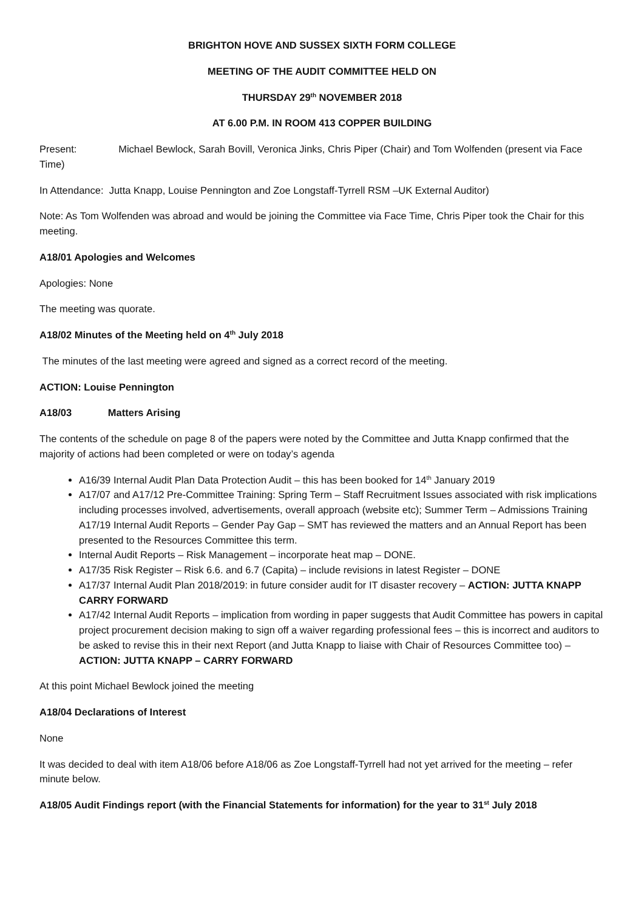BRIGHTON HOVE AND SUSSEX SIXTH FORM COLLEGE
MEETING OF THE AUDIT COMMITTEE HELD ON
THURSDAY 29<sup>th</sup> NOVEMBER 2018
AT 6.00 P.M. IN ROOM 413 COPPER BUILDING
Present: Michael Bewlock, Sarah Bovill, Veronica Jinks, Chris Piper (Chair) and Tom Wolfenden (present via Face Time)
In Attendance: Jutta Knapp, Louise Pennington and Zoe Longstaff-Tyrrell RSM –UK External Auditor)
Note: As Tom Wolfenden was abroad and would be joining the Committee via Face Time, Chris Piper took the Chair for this meeting.
A18/01 Apologies and Welcomes
Apologies: None
The meeting was quorate.
A18/02 Minutes of the Meeting held on 4<sup>th</sup> July 2018
The minutes of the last meeting were agreed and signed as a correct record of the meeting.
ACTION: Louise Pennington
A18/03 Matters Arising
The contents of the schedule on page 8 of the papers were noted by the Committee and Jutta Knapp confirmed that the majority of actions had been completed or were on today’s agenda
A16/39 Internal Audit Plan Data Protection Audit – this has been booked for 14<sup>th</sup> January 2019
A17/07 and A17/12 Pre-Committee Training: Spring Term – Staff Recruitment Issues associated with risk implications including processes involved, advertisements, overall approach (website etc); Summer Term – Admissions Training A17/19 Internal Audit Reports – Gender Pay Gap – SMT has reviewed the matters and an Annual Report has been presented to the Resources Committee this term.
Internal Audit Reports – Risk Management – incorporate heat map – DONE.
A17/35 Risk Register – Risk 6.6. and 6.7 (Capita) – include revisions in latest Register – DONE
A17/37 Internal Audit Plan 2018/2019: in future consider audit for IT disaster recovery – ACTION: JUTTA KNAPP CARRY FORWARD
A17/42 Internal Audit Reports – implication from wording in paper suggests that Audit Committee has powers in capital project procurement decision making to sign off a waiver regarding professional fees – this is incorrect and auditors to be asked to revise this in their next Report (and Jutta Knapp to liaise with Chair of Resources Committee too) – ACTION: JUTTA KNAPP – CARRY FORWARD
At this point Michael Bewlock joined the meeting
A18/04 Declarations of Interest
None
It was decided to deal with item A18/06 before A18/06 as Zoe Longstaff-Tyrrell had not yet arrived for the meeting – refer minute below.
A18/05 Audit Findings report (with the Financial Statements for information) for the year to 31<sup>st</sup> July 2018